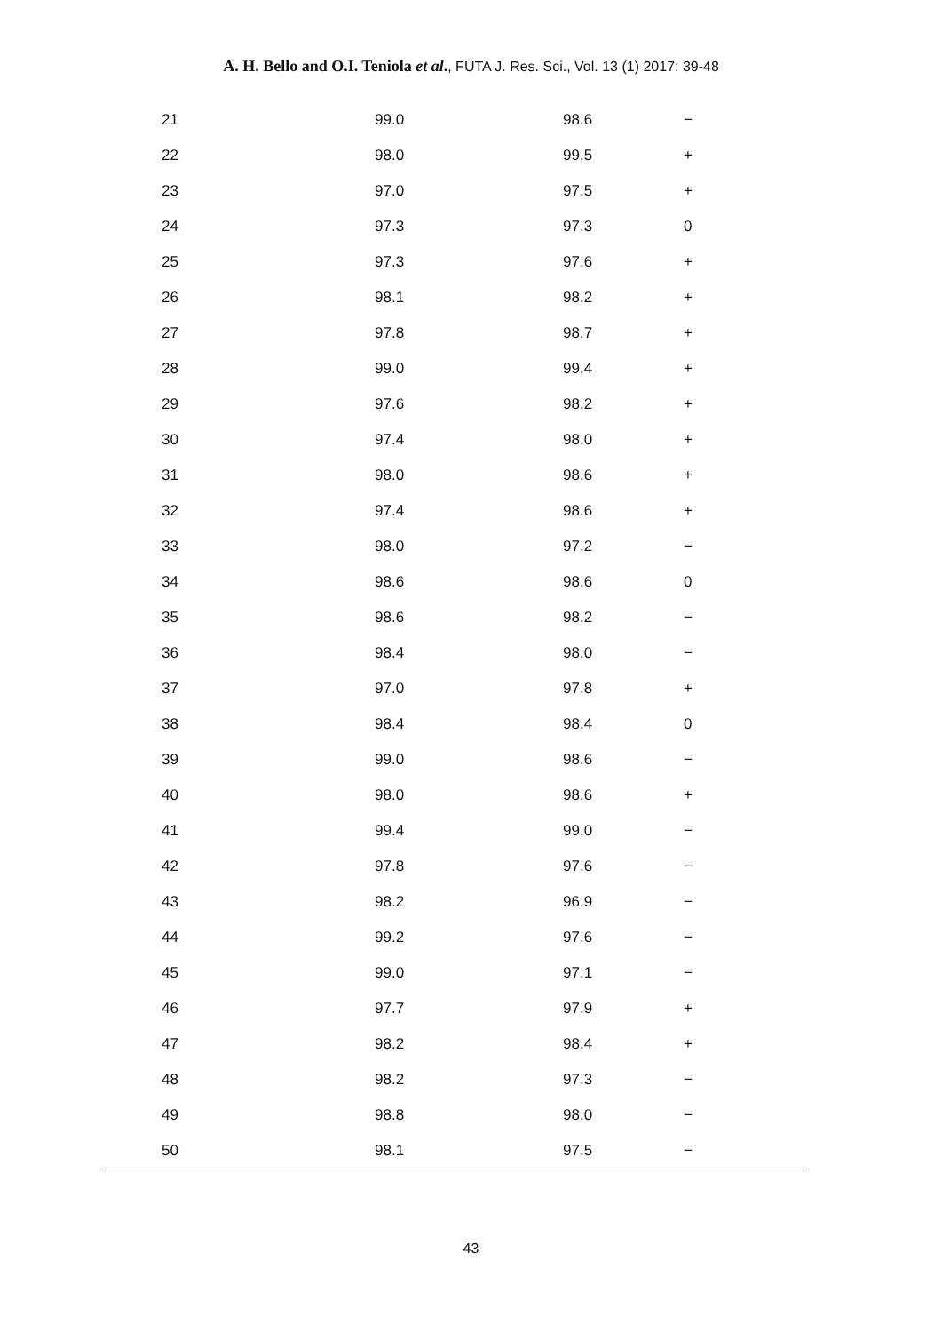A. H. Bello and O.I. Teniola et al., FUTA J. Res. Sci., Vol. 13 (1) 2017: 39-48
| 21 | 99.0 | 98.6 | − |
| 22 | 98.0 | 99.5 | + |
| 23 | 97.0 | 97.5 | + |
| 24 | 97.3 | 97.3 | 0 |
| 25 | 97.3 | 97.6 | + |
| 26 | 98.1 | 98.2 | + |
| 27 | 97.8 | 98.7 | + |
| 28 | 99.0 | 99.4 | + |
| 29 | 97.6 | 98.2 | + |
| 30 | 97.4 | 98.0 | + |
| 31 | 98.0 | 98.6 | + |
| 32 | 97.4 | 98.6 | + |
| 33 | 98.0 | 97.2 | − |
| 34 | 98.6 | 98.6 | 0 |
| 35 | 98.6 | 98.2 | − |
| 36 | 98.4 | 98.0 | − |
| 37 | 97.0 | 97.8 | + |
| 38 | 98.4 | 98.4 | 0 |
| 39 | 99.0 | 98.6 | − |
| 40 | 98.0 | 98.6 | + |
| 41 | 99.4 | 99.0 | − |
| 42 | 97.8 | 97.6 | − |
| 43 | 98.2 | 96.9 | − |
| 44 | 99.2 | 97.6 | − |
| 45 | 99.0 | 97.1 | − |
| 46 | 97.7 | 97.9 | + |
| 47 | 98.2 | 98.4 | + |
| 48 | 98.2 | 97.3 | − |
| 49 | 98.8 | 98.0 | − |
| 50 | 98.1 | 97.5 | − |
43